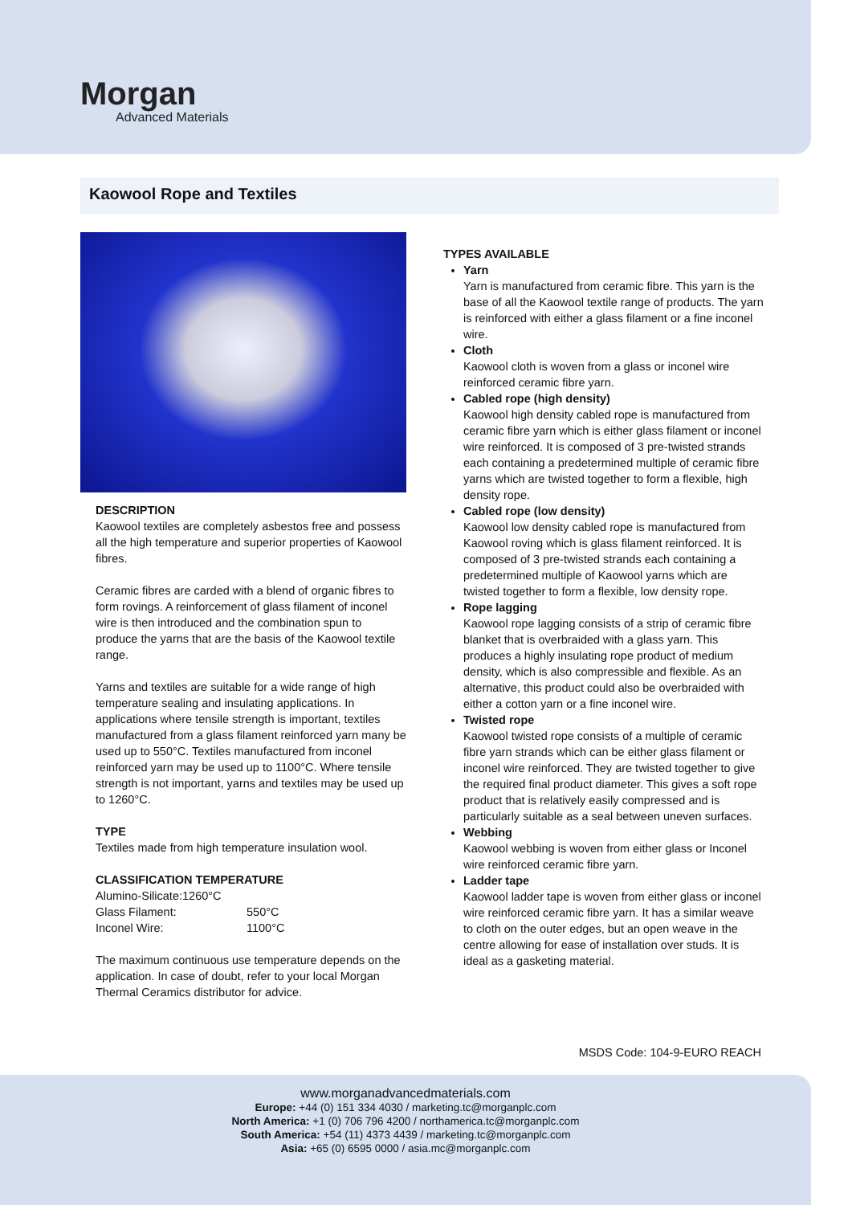Morgan
Advanced Materials
Kaowool Rope and Textiles
DESCRIPTION
Kaowool textiles are completely asbestos free and possess all the high temperature and superior properties of Kaowool fibres.
Ceramic fibres are carded with a blend of organic fibres to form rovings. A reinforcement of glass filament of inconel wire is then introduced and the combination spun to produce the yarns that are the basis of the Kaowool textile range.
Yarns and textiles are suitable for a wide range of high temperature sealing and insulating applications. In applications where tensile strength is important, textiles manufactured from a glass filament reinforced yarn many be used up to 550°C. Textiles manufactured from inconel reinforced yarn may be used up to 1100°C. Where tensile strength is not important, yarns and textiles may be used up to 1260°C.
TYPE
Textiles made from high temperature insulation wool.
CLASSIFICATION TEMPERATURE
| Alumino-Silicate: | 1260°C |
| Glass Filament: | 550°C |
| Inconel Wire: | 1100°C |
The maximum continuous use temperature depends on the application. In case of doubt, refer to your local Morgan Thermal Ceramics distributor for advice.
TYPES AVAILABLE
Yarn
Yarn is manufactured from ceramic fibre. This yarn is the base of all the Kaowool textile range of products. The yarn is reinforced with either a glass filament or a fine inconel wire.
Cloth
Kaowool cloth is woven from a glass or inconel wire reinforced ceramic fibre yarn.
Cabled rope (high density)
Kaowool high density cabled rope is manufactured from ceramic fibre yarn which is either glass filament or inconel wire reinforced. It is composed of 3 pre-twisted strands each containing a predetermined multiple of ceramic fibre yarns which are twisted together to form a flexible, high density rope.
Cabled rope (low density)
Kaowool low density cabled rope is manufactured from Kaowool roving which is glass filament reinforced. It is composed of 3 pre-twisted strands each containing a predetermined multiple of Kaowool yarns which are twisted together to form a flexible, low density rope.
Rope lagging
Kaowool rope lagging consists of a strip of ceramic fibre blanket that is overbraided with a glass yarn. This produces a highly insulating rope product of medium density, which is also compressible and flexible. As an alternative, this product could also be overbraided with either a cotton yarn or a fine inconel wire.
Twisted rope
Kaowool twisted rope consists of a multiple of ceramic fibre yarn strands which can be either glass filament or inconel wire reinforced. They are twisted together to give the required final product diameter. This gives a soft rope product that is relatively easily compressed and is particularly suitable as a seal between uneven surfaces.
Webbing
Kaowool webbing is woven from either glass or Inconel wire reinforced ceramic fibre yarn.
Ladder tape
Kaowool ladder tape is woven from either glass or inconel wire reinforced ceramic fibre yarn. It has a similar weave to cloth on the outer edges, but an open weave in the centre allowing for ease of installation over studs. It is ideal as a gasketing material.
MSDS Code: 104-9-EURO REACH
www.morganadvancedmaterials.com
Europe: +44 (0) 151 334 4030 / marketing.tc@morganplc.com
North America: +1 (0) 706 796 4200 / northamerica.tc@morganplc.com
South America: +54 (11) 4373 4439 / marketing.tc@morganplc.com
Asia: +65 (0) 6595 0000 / asia.mc@morganplc.com